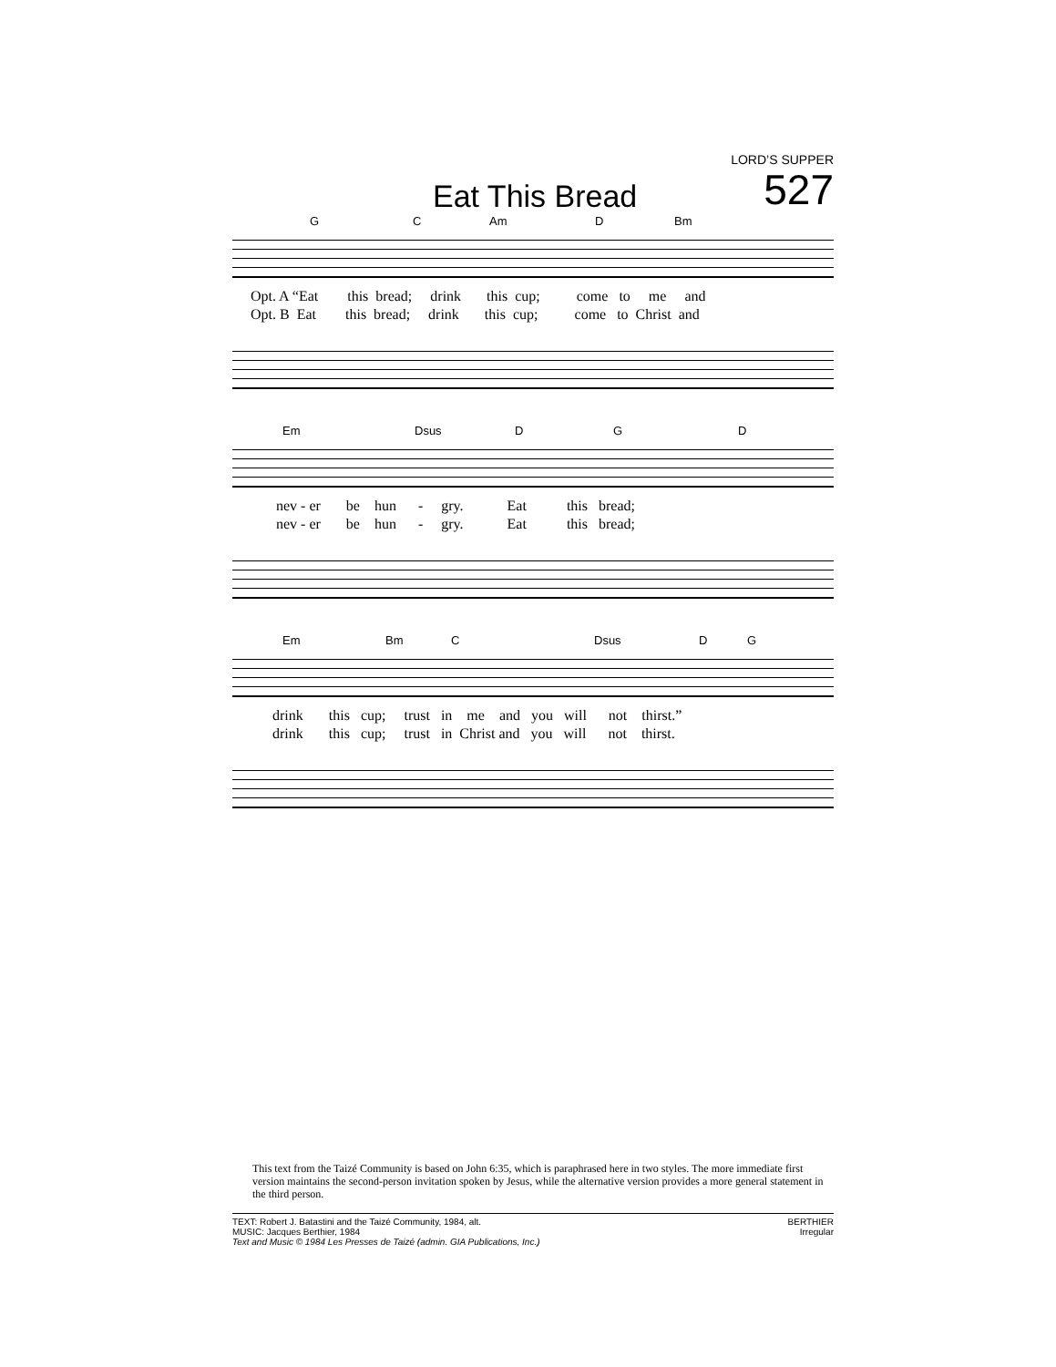LORD’S SUPPER
Eat This Bread
527
G C Am D Bm
Opt. A “Eat this bread; drink this cup; come to me and Opt. B Eat this bread; drink this cup; come to Christ and
Em Dsus D G D
nev - er be hun - gry. Eat this bread; nev - er be hun - gry. Eat this bread;
Em Bm C Dsus D G
drink this cup; trust in me and you will not thirst.” drink this cup; trust in Christ and you will not thirst.
This text from the Taizé Community is based on John 6:35, which is paraphrased here in two styles. The more immediate first version maintains the second-person invitation spoken by Jesus, while the alternative version provides a more general statement in the third person.
TEXT: Robert J. Batastini and the Taizé Community, 1984, alt.
MUSIC: Jacques Berthier, 1984
Text and Music © 1984 Les Presses de Taizé (admin. GIA Publications, Inc.)
BERTHIER
Irregular